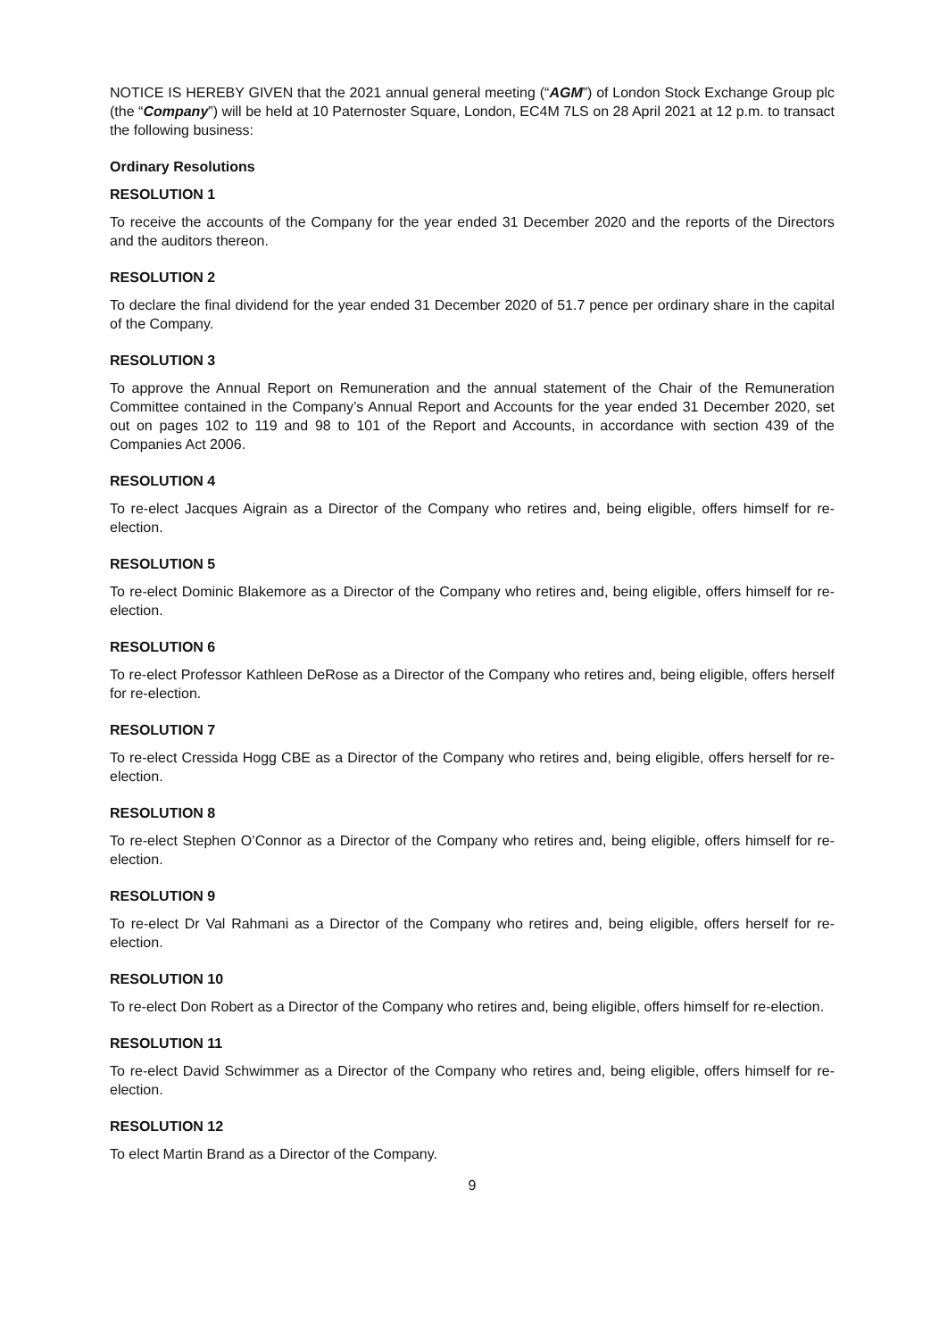NOTICE IS HEREBY GIVEN that the 2021 annual general meeting (“AGM”) of London Stock Exchange Group plc (the “Company”) will be held at 10 Paternoster Square, London, EC4M 7LS on 28 April 2021 at 12 p.m. to transact the following business:
Ordinary Resolutions
RESOLUTION 1
To receive the accounts of the Company for the year ended 31 December 2020 and the reports of the Directors and the auditors thereon.
RESOLUTION 2
To declare the final dividend for the year ended 31 December 2020 of 51.7 pence per ordinary share in the capital of the Company.
RESOLUTION 3
To approve the Annual Report on Remuneration and the annual statement of the Chair of the Remuneration Committee contained in the Company’s Annual Report and Accounts for the year ended 31 December 2020, set out on pages 102 to 119 and 98 to 101 of the Report and Accounts, in accordance with section 439 of the Companies Act 2006.
RESOLUTION 4
To re-elect Jacques Aigrain as a Director of the Company who retires and, being eligible, offers himself for re-election.
RESOLUTION 5
To re-elect Dominic Blakemore as a Director of the Company who retires and, being eligible, offers himself for re-election.
RESOLUTION 6
To re-elect Professor Kathleen DeRose as a Director of the Company who retires and, being eligible, offers herself for re-election.
RESOLUTION 7
To re-elect Cressida Hogg CBE as a Director of the Company who retires and, being eligible, offers herself for re-election.
RESOLUTION 8
To re-elect Stephen O’Connor as a Director of the Company who retires and, being eligible, offers himself for re-election.
RESOLUTION 9
To re-elect Dr Val Rahmani as a Director of the Company who retires and, being eligible, offers herself for re-election.
RESOLUTION 10
To re-elect Don Robert as a Director of the Company who retires and, being eligible, offers himself for re-election.
RESOLUTION 11
To re-elect David Schwimmer as a Director of the Company who retires and, being eligible, offers himself for re-election.
RESOLUTION 12
To elect Martin Brand as a Director of the Company.
9